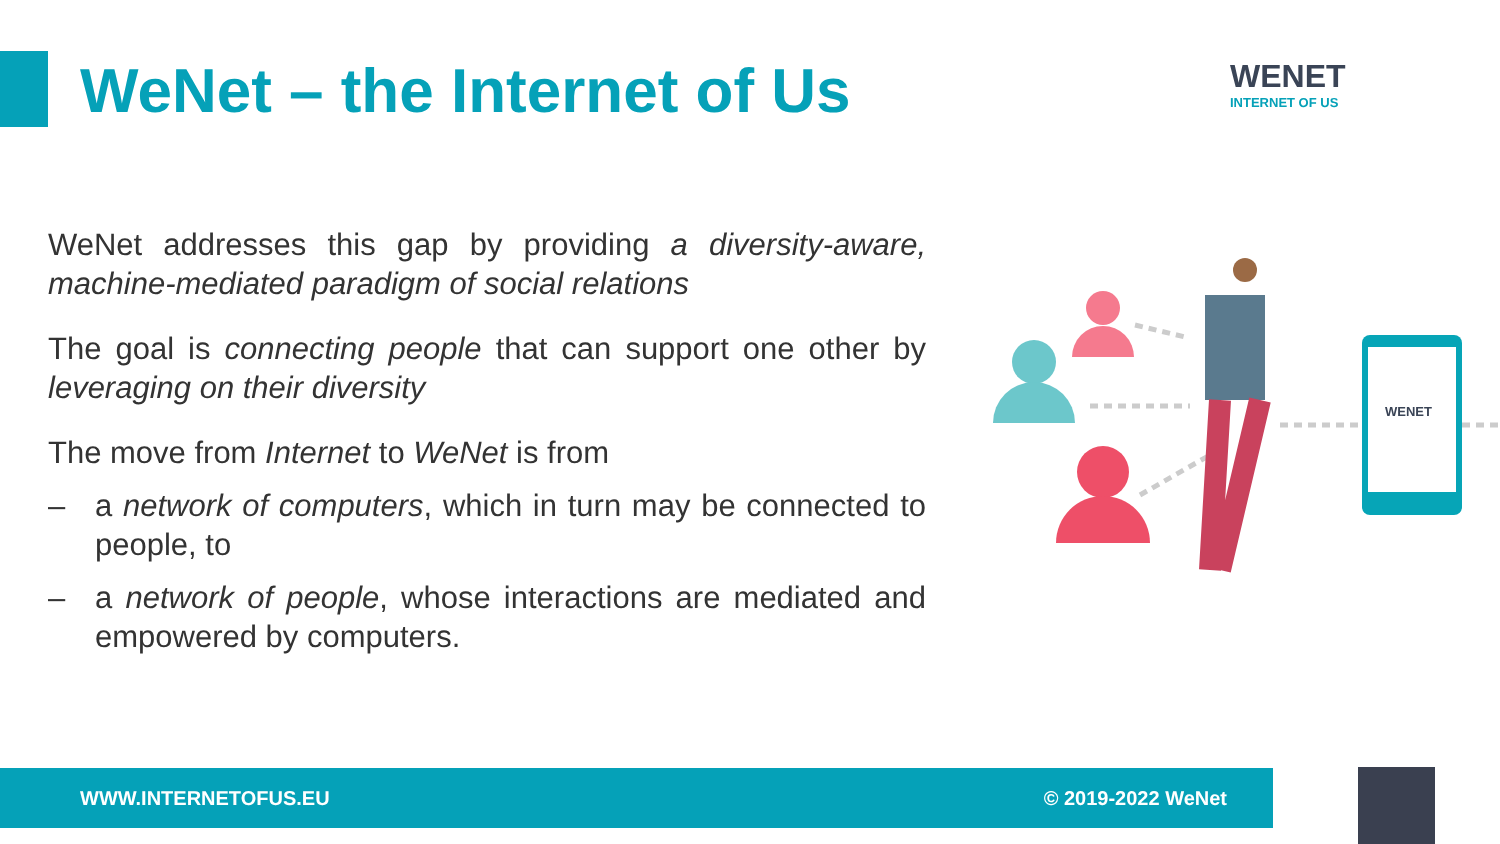WeNet – the Internet of Us
WENET
INTERNET OF US
WeNet addresses this gap by providing a diversity-aware, machine-mediated paradigm of social relations
The goal is connecting people that can support one other by leveraging on their diversity
The move from Internet to WeNet is from
– a network of computers, which in turn may be connected to people, to
– a network of people, whose interactions are mediated and empowered by computers.
WENET
WWW.INTERNETOFUS.EU © 2019-2022 WeNet